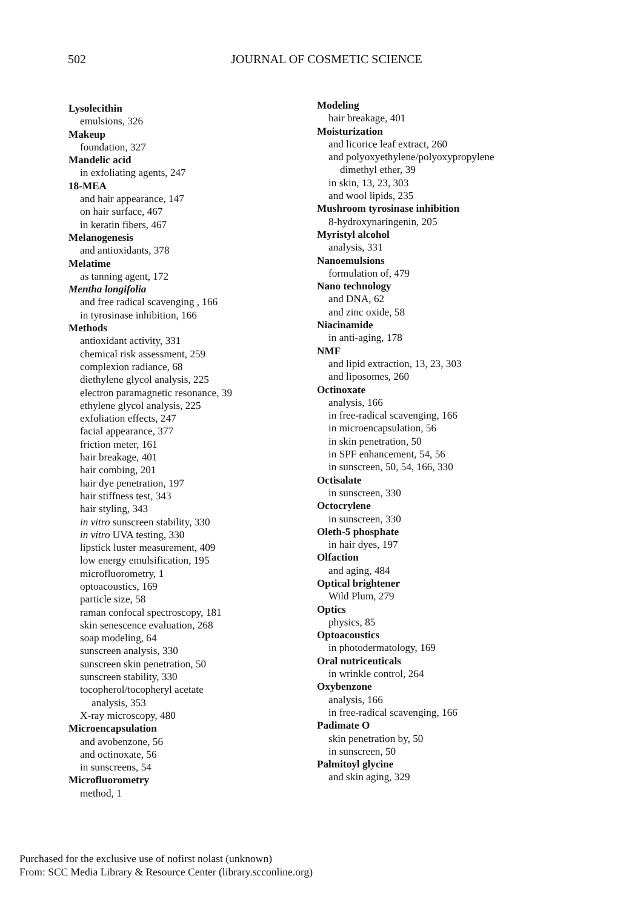502
JOURNAL OF COSMETIC SCIENCE
Lysolecithin
emulsions, 326
Makeup
foundation, 327
Mandelic acid
in exfoliating agents, 247
18-MEA
and hair appearance, 147
on hair surface, 467
in keratin fibers, 467
Melanogenesis
and antioxidants, 378
Melatime
as tanning agent, 172
Mentha longifolia
and free radical scavenging , 166
in tyrosinase inhibition, 166
Methods
antioxidant activity, 331
chemical risk assessment, 259
complexion radiance, 68
diethylene glycol analysis, 225
electron paramagnetic resonance, 39
ethylene glycol analysis, 225
exfoliation effects, 247
facial appearance, 377
friction meter, 161
hair breakage, 401
hair combing, 201
hair dye penetration, 197
hair stiffness test, 343
hair styling, 343
in vitro sunscreen stability, 330
in vitro UVA testing, 330
lipstick luster measurement, 409
low energy emulsification, 195
microfluorometry, 1
optoacoustics, 169
particle size, 58
raman confocal spectroscopy, 181
skin senescence evaluation, 268
soap modeling, 64
sunscreen analysis, 330
sunscreen skin penetration, 50
sunscreen stability, 330
tocopherol/tocopheryl acetate
analysis, 353
X-ray microscopy, 480
Microencapsulation
and avobenzone, 56
and octinoxate, 56
in sunscreens, 54
Microfluorometry
method, 1
Modeling
hair breakage, 401
Moisturization
and licorice leaf extract, 260
and polyoxyethylene/polyoxypropylene
dimethyl ether, 39
in skin, 13, 23, 303
and wool lipids, 235
Mushroom tyrosinase inhibition
8-hydroxynaringenin, 205
Myristyl alcohol
analysis, 331
Nanoemulsions
formulation of, 479
Nano technology
and DNA, 62
and zinc oxide, 58
Niacinamide
in anti-aging, 178
NMF
and lipid extraction, 13, 23, 303
and liposomes, 260
Octinoxate
analysis, 166
in free-radical scavenging, 166
in microencapsulation, 56
in skin penetration, 50
in SPF enhancement, 54, 56
in sunscreen, 50, 54, 166, 330
Octisalate
in sunscreen, 330
Octocrylene
in sunscreen, 330
Oleth-5 phosphate
in hair dyes, 197
Olfaction
and aging, 484
Optical brightener
Wild Plum, 279
Optics
physics, 85
Optoacoustics
in photodermatology, 169
Oral nutriceuticals
in wrinkle control, 264
Oxybenzone
analysis, 166
in free-radical scavenging, 166
Padimate O
skin penetration by, 50
in sunscreen, 50
Palmitoyl glycine
and skin aging, 329
Purchased for the exclusive use of nofirst nolast (unknown)
From: SCC Media Library & Resource Center (library.scconline.org)